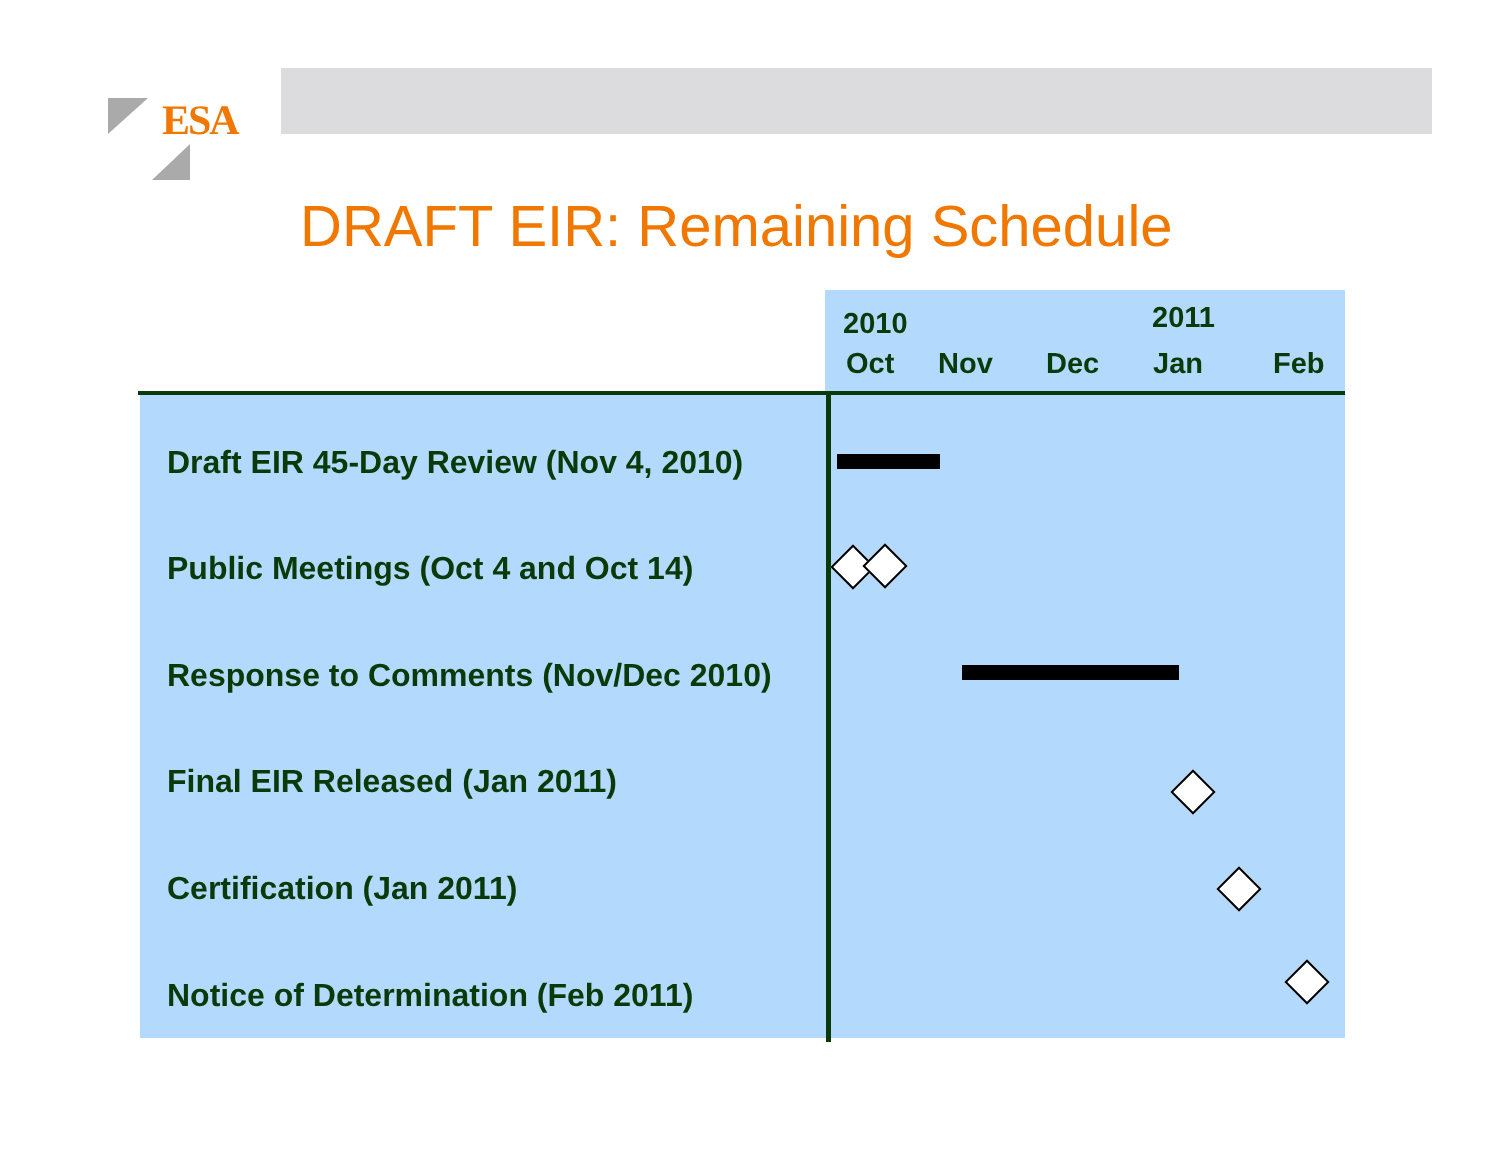ESA
DRAFT EIR: Remaining Schedule
2010 2011
Oct Nov Dec Jan Feb
Draft EIR 45-Day Review (Nov 4, 2010)
Public Meetings (Oct 4 and Oct 14)
Response to Comments (Nov/Dec 2010)
Final EIR Released (Jan 2011)
Certification (Jan 2011)
Notice of Determination (Feb 2011)